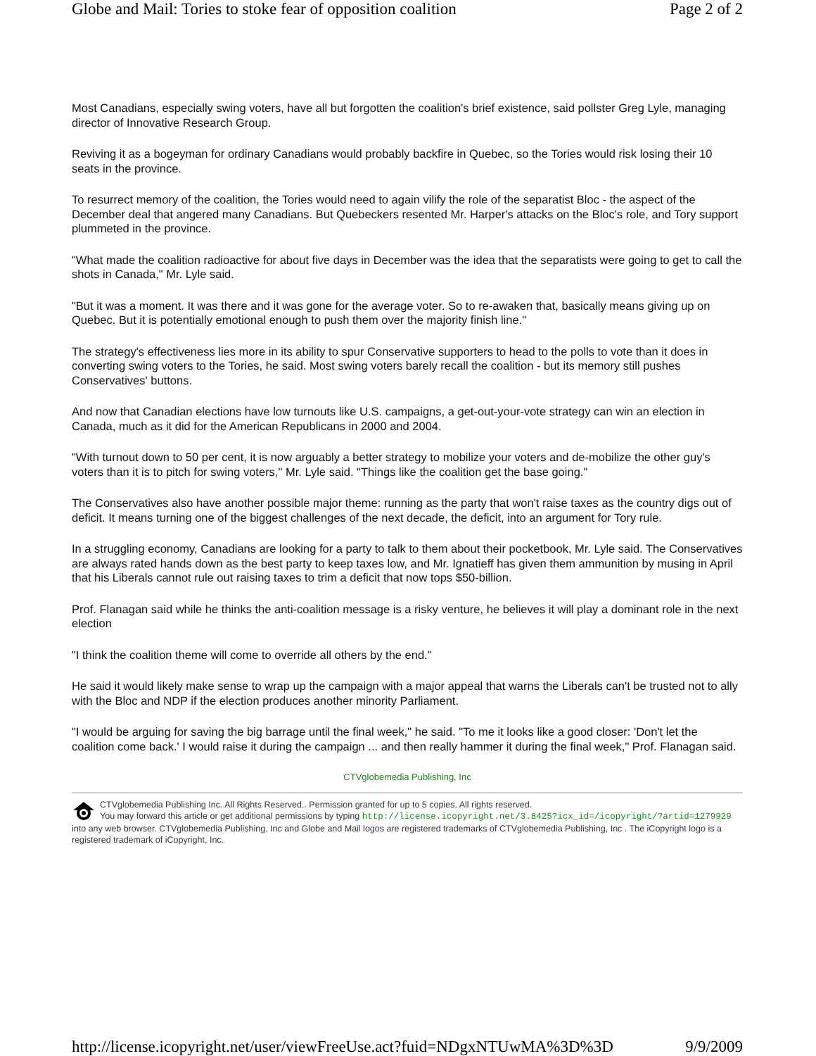Globe and Mail: Tories to stoke fear of opposition coalition Page 2 of 2
Most Canadians, especially swing voters, have all but forgotten the coalition's brief existence, said pollster Greg Lyle, managing director of Innovative Research Group.
Reviving it as a bogeyman for ordinary Canadians would probably backfire in Quebec, so the Tories would risk losing their 10 seats in the province.
To resurrect memory of the coalition, the Tories would need to again vilify the role of the separatist Bloc - the aspect of the December deal that angered many Canadians. But Quebeckers resented Mr. Harper's attacks on the Bloc's role, and Tory support plummeted in the province.
"What made the coalition radioactive for about five days in December was the idea that the separatists were going to get to call the shots in Canada," Mr. Lyle said.
"But it was a moment. It was there and it was gone for the average voter. So to re-awaken that, basically means giving up on Quebec. But it is potentially emotional enough to push them over the majority finish line."
The strategy's effectiveness lies more in its ability to spur Conservative supporters to head to the polls to vote than it does in converting swing voters to the Tories, he said. Most swing voters barely recall the coalition - but its memory still pushes Conservatives' buttons.
And now that Canadian elections have low turnouts like U.S. campaigns, a get-out-your-vote strategy can win an election in Canada, much as it did for the American Republicans in 2000 and 2004.
"With turnout down to 50 per cent, it is now arguably a better strategy to mobilize your voters and de-mobilize the other guy's voters than it is to pitch for swing voters," Mr. Lyle said. "Things like the coalition get the base going."
The Conservatives also have another possible major theme: running as the party that won't raise taxes as the country digs out of deficit. It means turning one of the biggest challenges of the next decade, the deficit, into an argument for Tory rule.
In a struggling economy, Canadians are looking for a party to talk to them about their pocketbook, Mr. Lyle said. The Conservatives are always rated hands down as the best party to keep taxes low, and Mr. Ignatieff has given them ammunition by musing in April that his Liberals cannot rule out raising taxes to trim a deficit that now tops $50-billion.
Prof. Flanagan said while he thinks the anti-coalition message is a risky venture, he believes it will play a dominant role in the next election
"I think the coalition theme will come to override all others by the end."
He said it would likely make sense to wrap up the campaign with a major appeal that warns the Liberals can't be trusted not to ally with the Bloc and NDP if the election produces another minority Parliament.
"I would be arguing for saving the big barrage until the final week," he said. "To me it looks like a good closer: 'Don't let the coalition come back.' I would raise it during the campaign ... and then really hammer it during the final week," Prof. Flanagan said.
CTVglobemedia Publishing, Inc
CTVglobemedia Publishing Inc. All Rights Reserved.. Permission granted for up to 5 copies. All rights reserved.
You may forward this article or get additional permissions by typing http://license.icopyright.net/3.8425?icx_id=/icopyright/?artid=1279929 into any web browser. CTVglobemedia Publishing, Inc and Globe and Mail logos are registered trademarks of CTVglobemedia Publishing, Inc . The iCopyright logo is a registered trademark of iCopyright, Inc.
http://license.icopyright.net/user/viewFreeUse.act?fuid=NDgxNTUwMA%3D%3D 9/9/2009